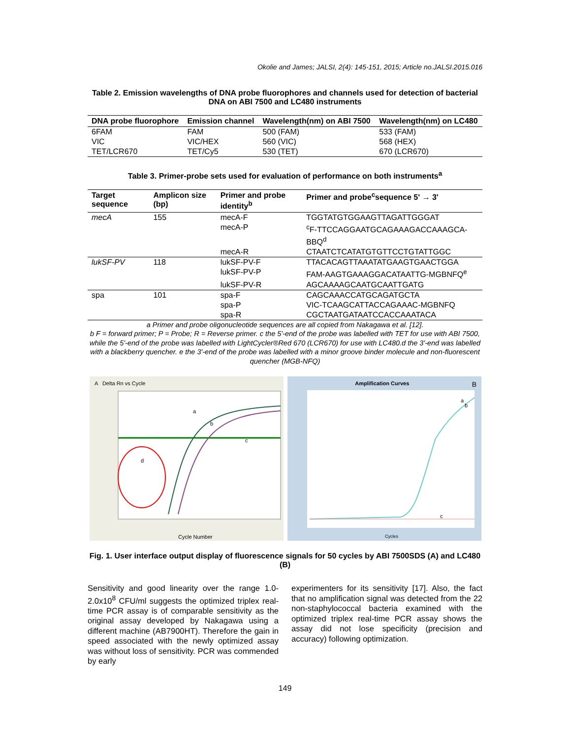Okolie and James; JALSI, 2(4): 145-151, 2015; Article no.JALSI.2015.016
Table 2. Emission wavelengths of DNA probe fluorophores and channels used for detection of bacterial DNA on ABI 7500 and LC480 instruments
| DNA probe fluorophore | Emission channel | Wavelength(nm) on ABI 7500 | Wavelength(nm) on LC480 |
| --- | --- | --- | --- |
| 6FAM | FAM | 500 (FAM) | 533 (FAM) |
| VIC | VIC/HEX | 560 (VIC) | 568 (HEX) |
| TET/LCR670 | TET/Cy5 | 530 (TET) | 670 (LCR670) |
Table 3. Primer-probe sets used for evaluation of performance on both instruments<sup>a</sup>
| Target sequence | Amplicon size (bp) | Primer and probe identity<sup>b</sup> | Primer and probe<sup>c</sup>sequence 5' → 3' |
| --- | --- | --- | --- |
| mecA | 155 | mecA-F | TGGTATGTGGAAGTTAGATTGGGAT |
| | | mecA-P | <sup>c</sup> F-TTCCAGGAATGCAGAAAGACCAAAGCA-BBQ<sup>d</sup> |
| | | mecA-R | CTAATCTCATATGTGTTCCTGTATTGGC |
| lukSF-PV | 118 | lukSF-PV-F | TTACACAGTTAAATATGAAGTGAACTGGA |
| | | lukSF-PV-P | FAM-AAGTGAAAGGACATAATTG-MGBNFQ<sup>e</sup> |
| | | lukSF-PV-R | AGCAAAAGCAATGCAATTGATG |
| spa | 101 | spa-F | CAGCAAACCATGCAGATGCTA |
| | | spa-P | VIC-TCAAGCATTACCAGAAAC-MGBNFQ |
| | | spa-R | CGCTAATGATAATCCACCAAATACA |
a Primer and probe oligonucleotide sequences are all copied from Nakagawa et al. [12].
b F = forward primer; P = Probe; R = Reverse primer. c the 5'-end of the probe was labelled with TET for use with ABI 7500, while the 5'-end of the probe was labelled with LightCycler®Red 670 (LCR670) for use with LC480.d the 3'-end was labelled with a blackberry quencher. e the 3'-end of the probe was labelled with a minor groove binder molecule and non-fluorescent quencher (MGB-NFQ)
A Delta Rn vs Cycle
a
b
c
d
Cycle Number
Amplification Curves B
a
b
c
Cycles
Fig. 1. User interface output display of fluorescence signals for 50 cycles by ABI 7500SDS (A) and LC480 (B)
Sensitivity and good linearity over the range 1.0-2.0x10<sup>8</sup> CFU/ml suggests the optimized triplex real-time PCR assay is of comparable sensitivity as the original assay developed by Nakagawa using a different machine (AB7900HT). Therefore the gain in speed associated with the newly optimized assay was without loss of sensitivity. PCR was commended by early
experimenters for its sensitivity [17]. Also, the fact that no amplification signal was detected from the 22 non-staphylococcal bacteria examined with the optimized triplex real-time PCR assay shows the assay did not lose specificity (precision and accuracy) following optimization.
149